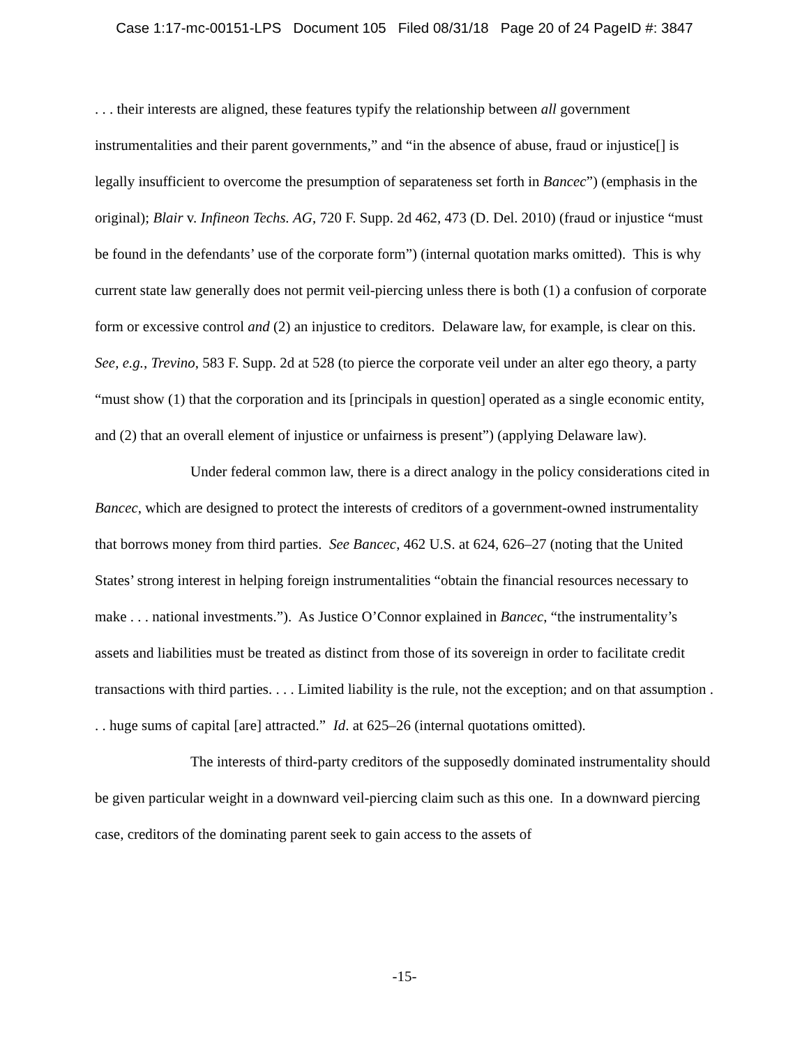Case 1:17-mc-00151-LPS Document 105 Filed 08/31/18 Page 20 of 24 PageID #: 3847
. . . their interests are aligned, these features typify the relationship between all government instrumentalities and their parent governments,” and “in the absence of abuse, fraud or injustice[] is legally insufficient to overcome the presumption of separateness set forth in Bancec”) (emphasis in the original); Blair v. Infineon Techs. AG, 720 F. Supp. 2d 462, 473 (D. Del. 2010) (fraud or injustice “must be found in the defendants’ use of the corporate form”) (internal quotation marks omitted). This is why current state law generally does not permit veil-piercing unless there is both (1) a confusion of corporate form or excessive control and (2) an injustice to creditors. Delaware law, for example, is clear on this. See, e.g., Trevino, 583 F. Supp. 2d at 528 (to pierce the corporate veil under an alter ego theory, a party “must show (1) that the corporation and its [principals in question] operated as a single economic entity, and (2) that an overall element of injustice or unfairness is present”) (applying Delaware law).
Under federal common law, there is a direct analogy in the policy considerations cited in Bancec, which are designed to protect the interests of creditors of a government-owned instrumentality that borrows money from third parties. See Bancec, 462 U.S. at 624, 626–27 (noting that the United States’ strong interest in helping foreign instrumentalities “obtain the financial resources necessary to make . . . national investments.”). As Justice O’Connor explained in Bancec, “the instrumentality’s assets and liabilities must be treated as distinct from those of its sovereign in order to facilitate credit transactions with third parties. . . . Limited liability is the rule, not the exception; and on that assumption . . . huge sums of capital [are] attracted.” Id. at 625–26 (internal quotations omitted).
The interests of third-party creditors of the supposedly dominated instrumentality should be given particular weight in a downward veil-piercing claim such as this one. In a downward piercing case, creditors of the dominating parent seek to gain access to the assets of
-15-